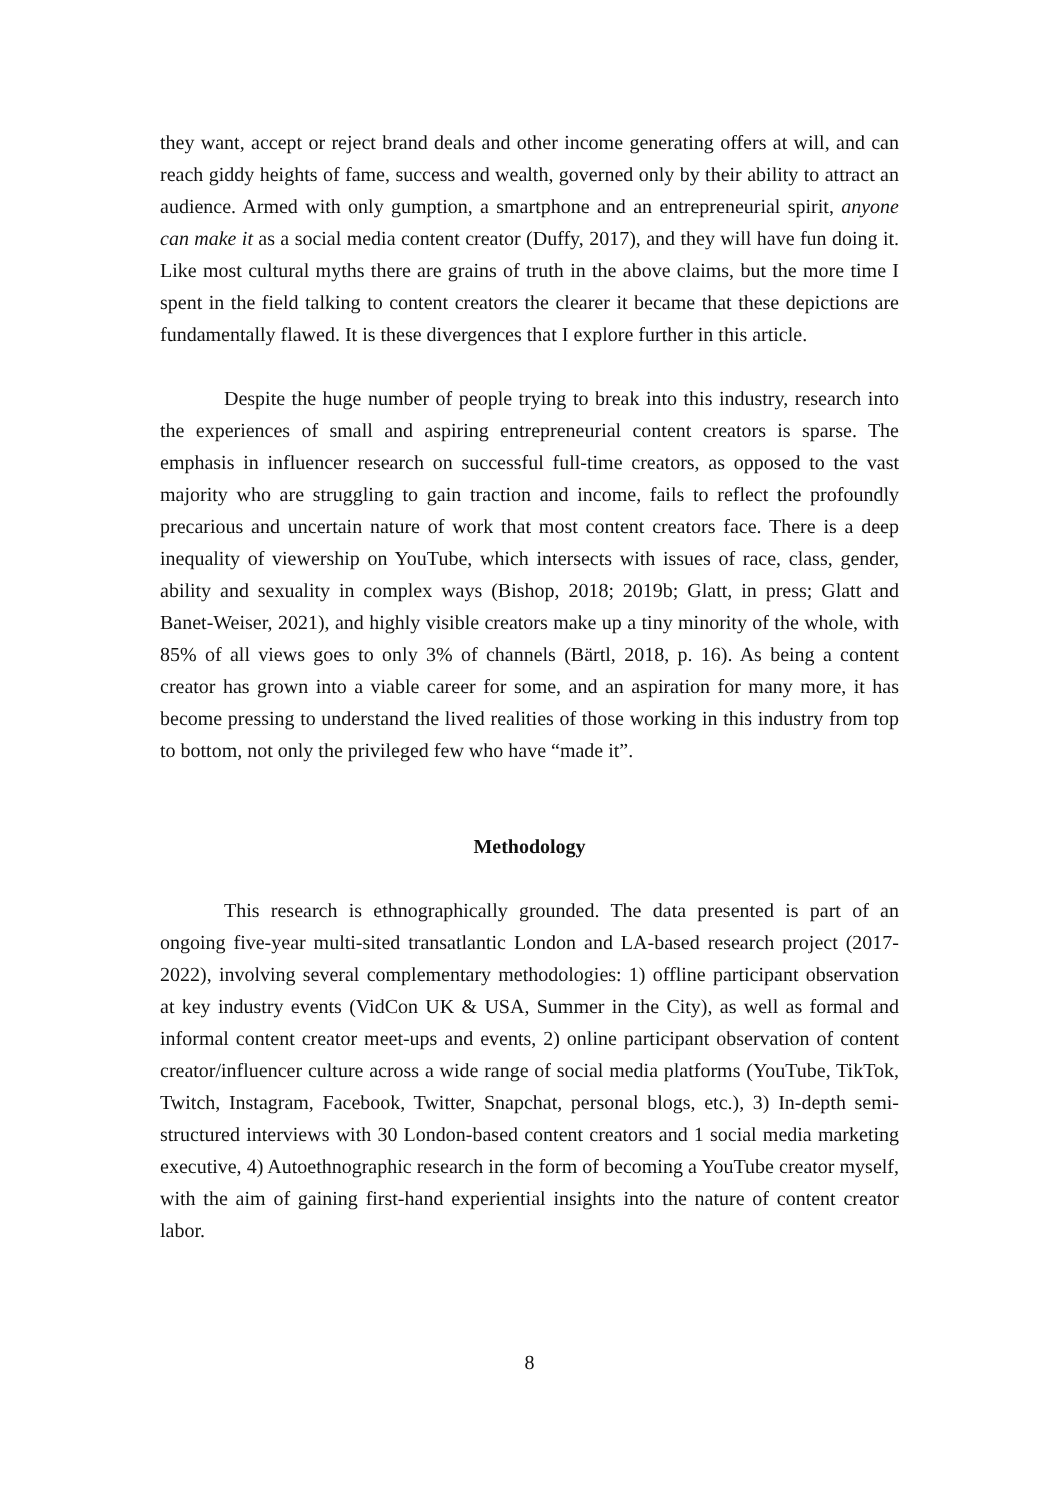they want, accept or reject brand deals and other income generating offers at will, and can reach giddy heights of fame, success and wealth, governed only by their ability to attract an audience. Armed with only gumption, a smartphone and an entrepreneurial spirit, anyone can make it as a social media content creator (Duffy, 2017), and they will have fun doing it. Like most cultural myths there are grains of truth in the above claims, but the more time I spent in the field talking to content creators the clearer it became that these depictions are fundamentally flawed. It is these divergences that I explore further in this article.
Despite the huge number of people trying to break into this industry, research into the experiences of small and aspiring entrepreneurial content creators is sparse. The emphasis in influencer research on successful full-time creators, as opposed to the vast majority who are struggling to gain traction and income, fails to reflect the profoundly precarious and uncertain nature of work that most content creators face. There is a deep inequality of viewership on YouTube, which intersects with issues of race, class, gender, ability and sexuality in complex ways (Bishop, 2018; 2019b; Glatt, in press; Glatt and Banet-Weiser, 2021), and highly visible creators make up a tiny minority of the whole, with 85% of all views goes to only 3% of channels (Bärtl, 2018, p. 16). As being a content creator has grown into a viable career for some, and an aspiration for many more, it has become pressing to understand the lived realities of those working in this industry from top to bottom, not only the privileged few who have “made it”.
Methodology
This research is ethnographically grounded. The data presented is part of an ongoing five-year multi-sited transatlantic London and LA-based research project (2017-2022), involving several complementary methodologies: 1) offline participant observation at key industry events (VidCon UK & USA, Summer in the City), as well as formal and informal content creator meet-ups and events, 2) online participant observation of content creator/influencer culture across a wide range of social media platforms (YouTube, TikTok, Twitch, Instagram, Facebook, Twitter, Snapchat, personal blogs, etc.), 3) In-depth semi-structured interviews with 30 London-based content creators and 1 social media marketing executive, 4) Autoethnographic research in the form of becoming a YouTube creator myself, with the aim of gaining first-hand experiential insights into the nature of content creator labor.
8